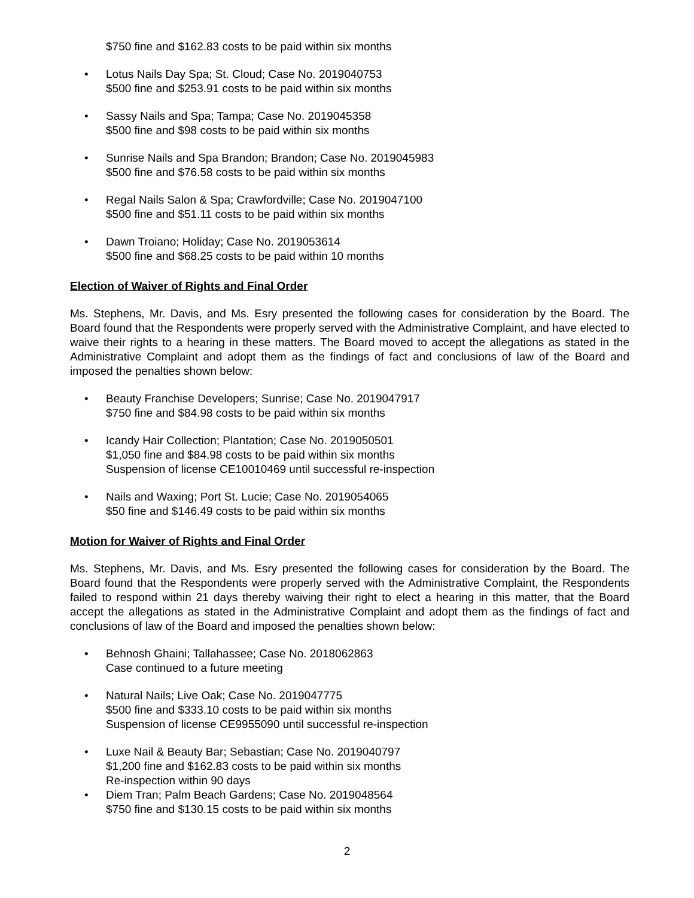$750 fine and $162.83 costs to be paid within six months
• Lotus Nails Day Spa; St. Cloud; Case No. 2019040753
$500 fine and $253.91 costs to be paid within six months
• Sassy Nails and Spa; Tampa; Case No. 2019045358
$500 fine and $98 costs to be paid within six months
• Sunrise Nails and Spa Brandon; Brandon; Case No. 2019045983
$500 fine and $76.58 costs to be paid within six months
• Regal Nails Salon & Spa; Crawfordville; Case No. 2019047100
$500 fine and $51.11 costs to be paid within six months
• Dawn Troiano; Holiday; Case No. 2019053614
$500 fine and $68.25 costs to be paid within 10 months
Election of Waiver of Rights and Final Order
Ms. Stephens, Mr. Davis, and Ms. Esry presented the following cases for consideration by the Board. The Board found that the Respondents were properly served with the Administrative Complaint, and have elected to waive their rights to a hearing in these matters. The Board moved to accept the allegations as stated in the Administrative Complaint and adopt them as the findings of fact and conclusions of law of the Board and imposed the penalties shown below:
• Beauty Franchise Developers; Sunrise; Case No. 2019047917
$750 fine and $84.98 costs to be paid within six months
• Icandy Hair Collection; Plantation; Case No. 2019050501
$1,050 fine and $84.98 costs to be paid within six months
Suspension of license CE10010469 until successful re-inspection
• Nails and Waxing; Port St. Lucie; Case No. 2019054065
$50 fine and $146.49 costs to be paid within six months
Motion for Waiver of Rights and Final Order
Ms. Stephens, Mr. Davis, and Ms. Esry presented the following cases for consideration by the Board. The Board found that the Respondents were properly served with the Administrative Complaint, the Respondents failed to respond within 21 days thereby waiving their right to elect a hearing in this matter, that the Board accept the allegations as stated in the Administrative Complaint and adopt them as the findings of fact and conclusions of law of the Board and imposed the penalties shown below:
• Behnosh Ghaini; Tallahassee; Case No. 2018062863
Case continued to a future meeting
• Natural Nails; Live Oak; Case No. 2019047775
$500 fine and $333.10 costs to be paid within six months
Suspension of license CE9955090 until successful re-inspection
• Luxe Nail & Beauty Bar; Sebastian; Case No. 2019040797
$1,200 fine and $162.83 costs to be paid within six months
Re-inspection within 90 days
• Diem Tran; Palm Beach Gardens; Case No. 2019048564
$750 fine and $130.15 costs to be paid within six months
2